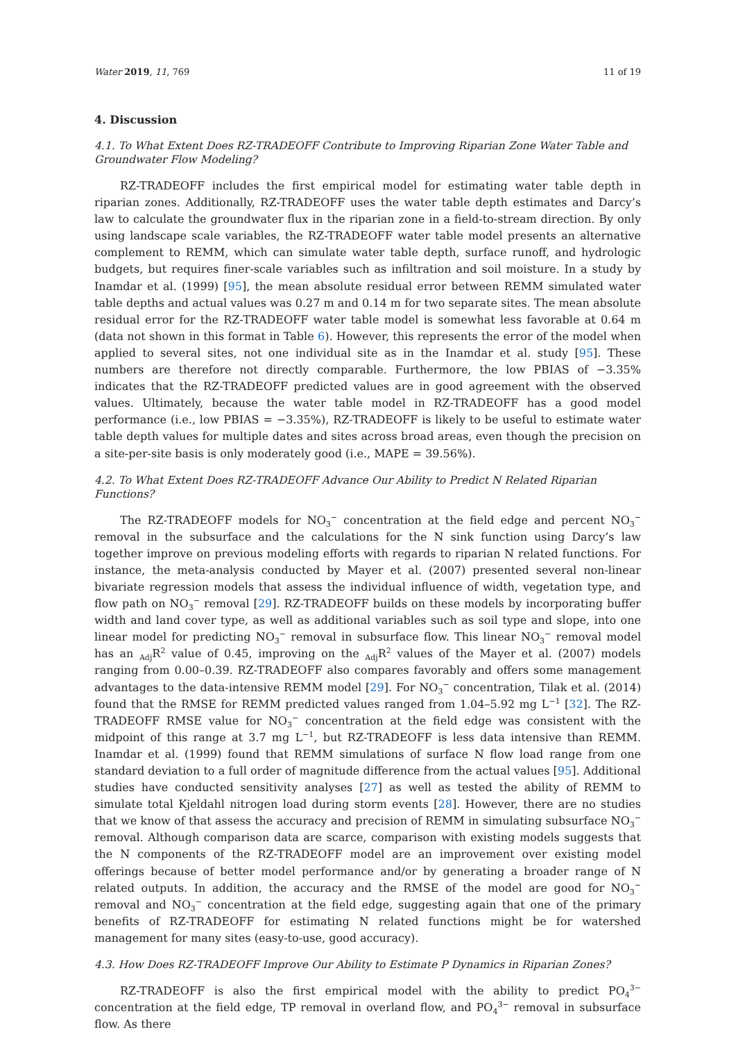Water 2019, 11, 769 11 of 19
4. Discussion
4.1. To What Extent Does RZ-TRADEOFF Contribute to Improving Riparian Zone Water Table and Groundwater Flow Modeling?
RZ-TRADEOFF includes the first empirical model for estimating water table depth in riparian zones. Additionally, RZ-TRADEOFF uses the water table depth estimates and Darcy’s law to calculate the groundwater flux in the riparian zone in a field-to-stream direction. By only using landscape scale variables, the RZ-TRADEOFF water table model presents an alternative complement to REMM, which can simulate water table depth, surface runoff, and hydrologic budgets, but requires finer-scale variables such as infiltration and soil moisture. In a study by Inamdar et al. (1999) [95], the mean absolute residual error between REMM simulated water table depths and actual values was 0.27 m and 0.14 m for two separate sites. The mean absolute residual error for the RZ-TRADEOFF water table model is somewhat less favorable at 0.64 m (data not shown in this format in Table 6). However, this represents the error of the model when applied to several sites, not one individual site as in the Inamdar et al. study [95]. These numbers are therefore not directly comparable. Furthermore, the low PBIAS of −3.35% indicates that the RZ-TRADEOFF predicted values are in good agreement with the observed values. Ultimately, because the water table model in RZ-TRADEOFF has a good model performance (i.e., low PBIAS = −3.35%), RZ-TRADEOFF is likely to be useful to estimate water table depth values for multiple dates and sites across broad areas, even though the precision on a site-per-site basis is only moderately good (i.e., MAPE = 39.56%).
4.2. To What Extent Does RZ-TRADEOFF Advance Our Ability to Predict N Related Riparian Functions?
The RZ-TRADEOFF models for NO<sub>3</sub><sup>−</sup> concentration at the field edge and percent NO<sub>3</sub><sup>−</sup> removal in the subsurface and the calculations for the N sink function using Darcy’s law together improve on previous modeling efforts with regards to riparian N related functions. For instance, the meta-analysis conducted by Mayer et al. (2007) presented several non-linear bivariate regression models that assess the individual influence of width, vegetation type, and flow path on NO<sub>3</sub><sup>−</sup> removal [29]. RZ-TRADEOFF builds on these models by incorporating buffer width and land cover type, as well as additional variables such as soil type and slope, into one linear model for predicting NO<sub>3</sub><sup>−</sup> removal in subsurface flow. This linear NO<sub>3</sub><sup>−</sup> removal model has an <sub>Adj</sub>R<sup>2</sup> value of 0.45, improving on the <sub>Adj</sub>R<sup>2</sup> values of the Mayer et al. (2007) models ranging from 0.00–0.39. RZ-TRADEOFF also compares favorably and offers some management advantages to the data-intensive REMM model [29]. For NO<sub>3</sub><sup>−</sup> concentration, Tilak et al. (2014) found that the RMSE for REMM predicted values ranged from 1.04–5.92 mg L<sup>−1</sup> [32]. The RZ-TRADEOFF RMSE value for NO<sub>3</sub><sup>−</sup> concentration at the field edge was consistent with the midpoint of this range at 3.7 mg L<sup>−1</sup>, but RZ-TRADEOFF is less data intensive than REMM. Inamdar et al. (1999) found that REMM simulations of surface N flow load range from one standard deviation to a full order of magnitude difference from the actual values [95]. Additional studies have conducted sensitivity analyses [27] as well as tested the ability of REMM to simulate total Kjeldahl nitrogen load during storm events [28]. However, there are no studies that we know of that assess the accuracy and precision of REMM in simulating subsurface NO<sub>3</sub><sup>−</sup> removal. Although comparison data are scarce, comparison with existing models suggests that the N components of the RZ-TRADEOFF model are an improvement over existing model offerings because of better model performance and/or by generating a broader range of N related outputs. In addition, the accuracy and the RMSE of the model are good for NO<sub>3</sub><sup>−</sup> removal and NO<sub>3</sub><sup>−</sup> concentration at the field edge, suggesting again that one of the primary benefits of RZ-TRADEOFF for estimating N related functions might be for watershed management for many sites (easy-to-use, good accuracy).
4.3. How Does RZ-TRADEOFF Improve Our Ability to Estimate P Dynamics in Riparian Zones?
RZ-TRADEOFF is also the first empirical model with the ability to predict PO<sub>4</sub><sup>3−</sup> concentration at the field edge, TP removal in overland flow, and PO<sub>4</sub><sup>3−</sup> removal in subsurface flow. As there